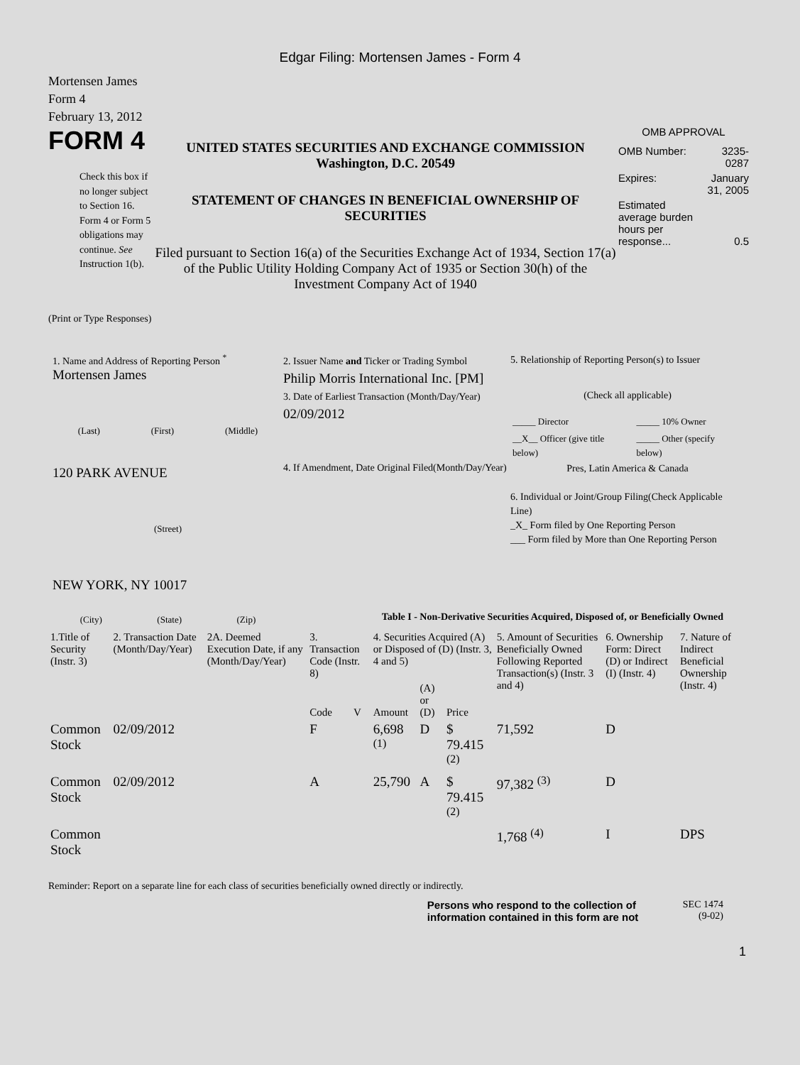Edgar Filing: Mortensen James - Form 4
Mortensen James
Form 4
February 13, 2012
FORM 4
Check this box if no longer subject to Section 16. Form 4 or Form 5 obligations may continue. See Instruction 1(b).
UNITED STATES SECURITIES AND EXCHANGE COMMISSION
Washington, D.C. 20549
STATEMENT OF CHANGES IN BENEFICIAL OWNERSHIP OF SECURITIES
Filed pursuant to Section 16(a) of the Securities Exchange Act of 1934, Section 17(a) of the Public Utility Holding Company Act of 1935 or Section 30(h) of the Investment Company Act of 1940
OMB APPROVAL
| OMB Number: | 3235-0287 |
| Expires: | January 31, 2005 |
| Estimated average burden hours per response... | 0.5 |
(Print or Type Responses)
1. Name and Address of Reporting Person <sup>*</sup>
Mortensen James
(Last) (First) (Middle)
120 PARK AVENUE
(Street)
NEW YORK, NY 10017
(City) (State) (Zip)
2. Issuer Name and Ticker or Trading Symbol
Philip Morris International Inc. [PM]
3. Date of Earliest Transaction (Month/Day/Year)
02/09/2012
4. If Amendment, Date Original Filed(Month/Day/Year)
5. Relationship of Reporting Person(s) to Issuer
(Check all applicable)
| _____ Director | _____ 10% Owner |
| __X__ Officer (give title below) | _____ Other (specify below) |
Pres, Latin America & Canada
6. Individual or Joint/Group Filing(Check Applicable Line)
_X_ Form filed by One Reporting Person
___ Form filed by More than One Reporting Person
Table I - Non-Derivative Securities Acquired, Disposed of, or Beneficially Owned
| 1.Title of Security (Instr. 3) | 2. Transaction Date (Month/Day/Year) | 2A. Deemed Execution Date, if any (Month/Day/Year) | 3. Transaction Code (Instr. 8) | | 4. Securities Acquired (A) or Disposed of (D) (Instr. 3, 4 and 5) | | | 5. Amount of Securities Beneficially Owned Following Reported Transaction(s) (Instr. 3 and 4) | 6. Ownership Form: Direct (D) or Indirect (I) (Instr. 4) | 7. Nature of Indirect Beneficial Ownership (Instr. 4) |
| --- | --- | --- | --- | --- | --- | --- | --- | --- | --- | --- |
| | | | Code | V | Amount | (A) or (D) | Price | | | |
| Common Stock | 02/09/2012 | | F | | 6,698 <sup>(1)</sup> | D | $ 79.415 <sup>(2)</sup> | 71,592 | D | |
| Common Stock | 02/09/2012 | | A | | 25,790 | A | $ 79.415 <sup>(2)</sup> | 97,382 <sup>(3)</sup> | D | |
| Common Stock | | | | | | | | 1,768 <sup>(4)</sup> | I | DPS |
Reminder: Report on a separate line for each class of securities beneficially owned directly or indirectly.
Persons who respond to the collection of information contained in this form are not
SEC 1474
(9-02)
1